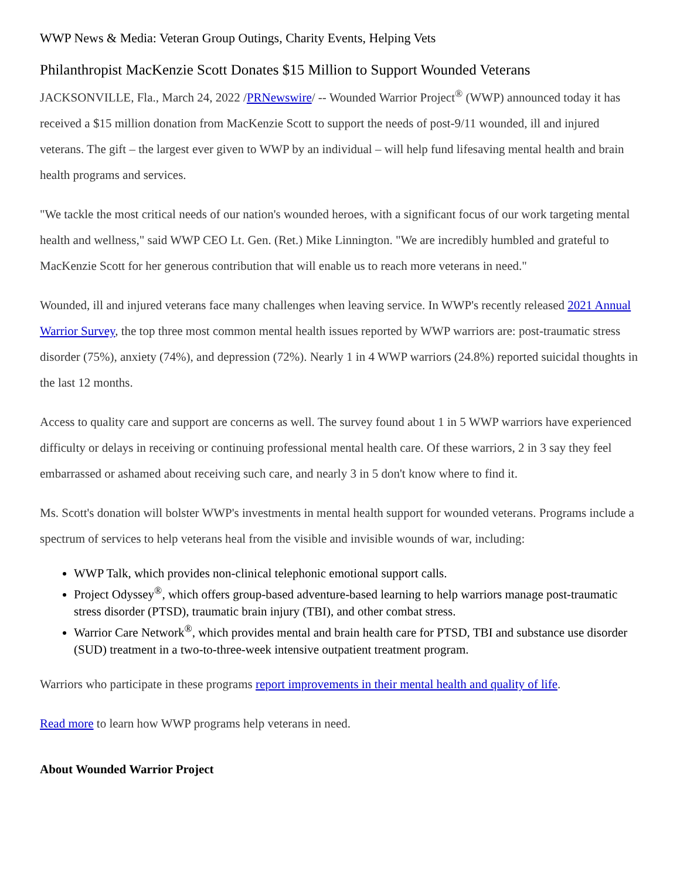WWP News & Media: Veteran Group Outings, Charity Events, Helping Vets
Philanthropist MacKenzie Scott Donates $15 Million to Support Wounded Veterans
JACKSONVILLE, Fla., March 24, 2022 /PRNewswire/ -- Wounded Warrior Project<sup>®</sup> (WWP) announced today it has received a $15 million donation from MacKenzie Scott to support the needs of post-9/11 wounded, ill and injured veterans. The gift – the largest ever given to WWP by an individual – will help fund lifesaving mental health and brain health programs and services.
"We tackle the most critical needs of our nation's wounded heroes, with a significant focus of our work targeting mental health and wellness," said WWP CEO Lt. Gen. (Ret.) Mike Linnington. "We are incredibly humbled and grateful to MacKenzie Scott for her generous contribution that will enable us to reach more veterans in need."
Wounded, ill and injured veterans face many challenges when leaving service. In WWP's recently released 2021 Annual Warrior Survey, the top three most common mental health issues reported by WWP warriors are: post-traumatic stress disorder (75%), anxiety (74%), and depression (72%). Nearly 1 in 4 WWP warriors (24.8%) reported suicidal thoughts in the last 12 months.
Access to quality care and support are concerns as well. The survey found about 1 in 5 WWP warriors have experienced difficulty or delays in receiving or continuing professional mental health care. Of these warriors, 2 in 3 say they feel embarrassed or ashamed about receiving such care, and nearly 3 in 5 don't know where to find it.
Ms. Scott's donation will bolster WWP's investments in mental health support for wounded veterans. Programs include a spectrum of services to help veterans heal from the visible and invisible wounds of war, including:
WWP Talk, which provides non-clinical telephonic emotional support calls.
Project Odyssey<sup>®</sup>, which offers group-based adventure-based learning to help warriors manage post-traumatic stress disorder (PTSD), traumatic brain injury (TBI), and other combat stress.
Warrior Care Network<sup>®</sup>, which provides mental and brain health care for PTSD, TBI and substance use disorder (SUD) treatment in a two-to-three-week intensive outpatient treatment program.
Warriors who participate in these programs report improvements in their mental health and quality of life.
Read more to learn how WWP programs help veterans in need.
About Wounded Warrior Project